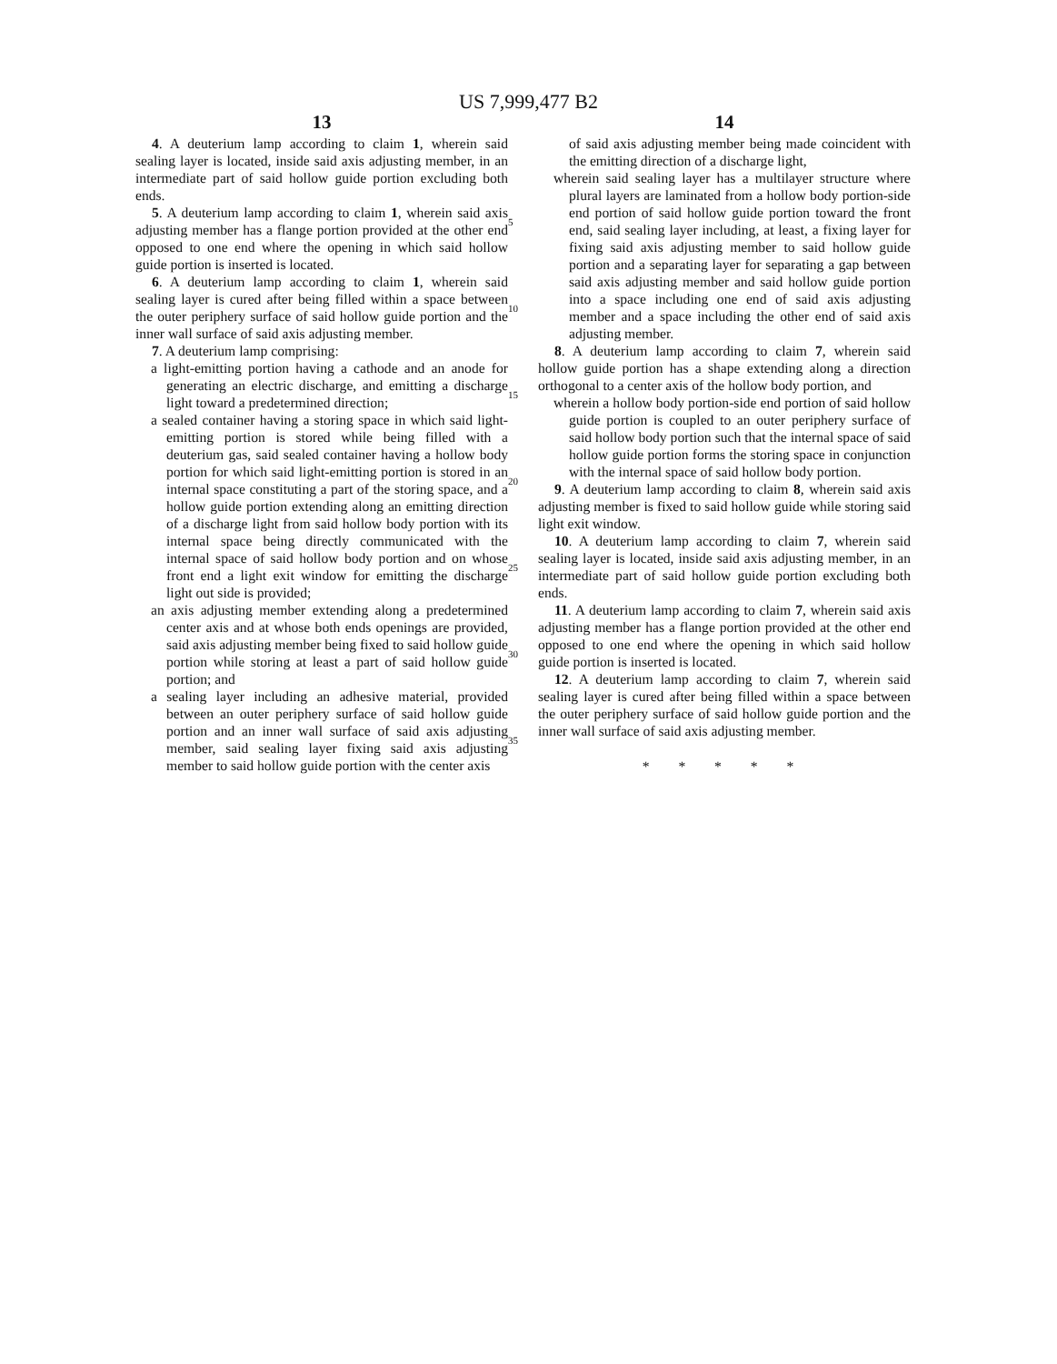US 7,999,477 B2
13
4. A deuterium lamp according to claim 1, wherein said sealing layer is located, inside said axis adjusting member, in an intermediate part of said hollow guide portion excluding both ends.
5. A deuterium lamp according to claim 1, wherein said axis adjusting member has a flange portion provided at the other end opposed to one end where the opening in which said hollow guide portion is inserted is located.
6. A deuterium lamp according to claim 1, wherein said sealing layer is cured after being filled within a space between the outer periphery surface of said hollow guide portion and the inner wall surface of said axis adjusting member.
7. A deuterium lamp comprising:
a light-emitting portion having a cathode and an anode for generating an electric discharge, and emitting a discharge light toward a predetermined direction;
a sealed container having a storing space in which said light-emitting portion is stored while being filled with a deuterium gas, said sealed container having a hollow body portion for which said light-emitting portion is stored in an internal space constituting a part of the storing space, and a hollow guide portion extending along an emitting direction of a discharge light from said hollow body portion with its internal space being directly communicated with the internal space of said hollow body portion and on whose front end a light exit window for emitting the discharge light out side is provided;
an axis adjusting member extending along a predetermined center axis and at whose both ends openings are provided, said axis adjusting member being fixed to said hollow guide portion while storing at least a part of said hollow guide portion; and
a sealing layer including an adhesive material, provided between an outer periphery surface of said hollow guide portion and an inner wall surface of said axis adjusting member, said sealing layer fixing said axis adjusting member to said hollow guide portion with the center axis
5
10
15
20
25
30
35
14
of said axis adjusting member being made coincident with the emitting direction of a discharge light,
wherein said sealing layer has a multilayer structure where plural layers are laminated from a hollow body portion-side end portion of said hollow guide portion toward the front end, said sealing layer including, at least, a fixing layer for fixing said axis adjusting member to said hollow guide portion and a separating layer for separating a gap between said axis adjusting member and said hollow guide portion into a space including one end of said axis adjusting member and a space including the other end of said axis adjusting member.
8. A deuterium lamp according to claim 7, wherein said hollow guide portion has a shape extending along a direction orthogonal to a center axis of the hollow body portion, and
wherein a hollow body portion-side end portion of said hollow guide portion is coupled to an outer periphery surface of said hollow body portion such that the internal space of said hollow guide portion forms the storing space in conjunction with the internal space of said hollow body portion.
9. A deuterium lamp according to claim 8, wherein said axis adjusting member is fixed to said hollow guide while storing said light exit window.
10. A deuterium lamp according to claim 7, wherein said sealing layer is located, inside said axis adjusting member, in an intermediate part of said hollow guide portion excluding both ends.
11. A deuterium lamp according to claim 7, wherein said axis adjusting member has a flange portion provided at the other end opposed to one end where the opening in which said hollow guide portion is inserted is located.
12. A deuterium lamp according to claim 7, wherein said sealing layer is cured after being filled within a space between the outer periphery surface of said hollow guide portion and the inner wall surface of said axis adjusting member.
* * * * *